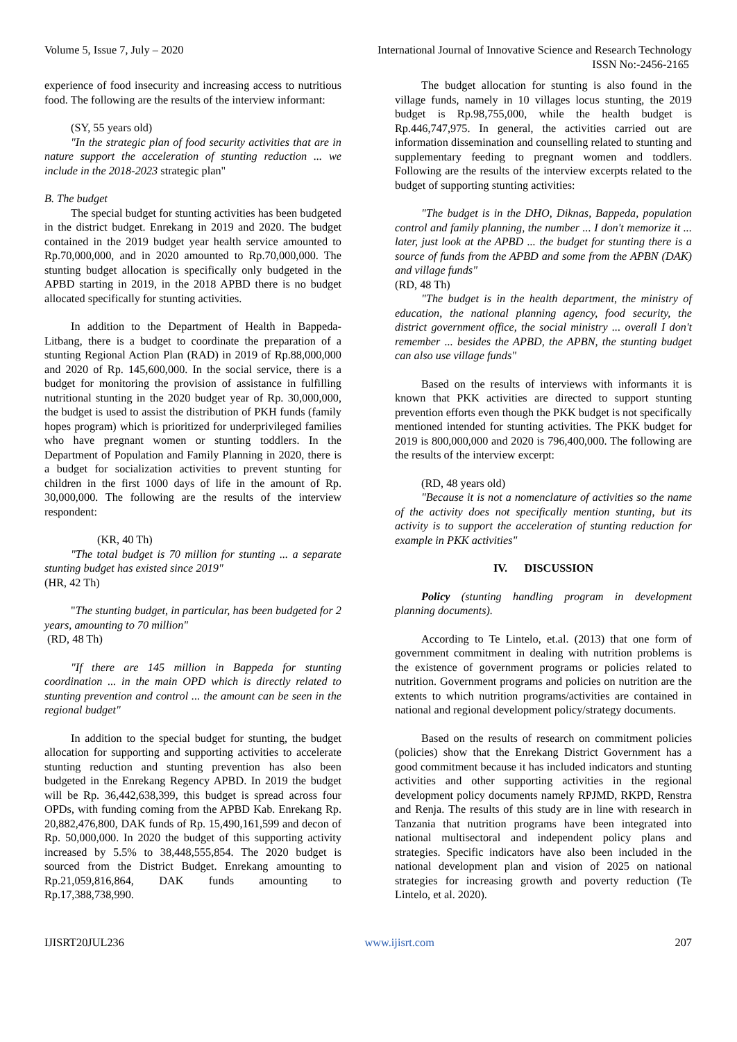Volume 5, Issue 7, July – 2020 International Journal of Innovative Science and Research Technology
ISSN No:-2456-2165
experience of food insecurity and increasing access to nutritious food. The following are the results of the interview informant:
(SY, 55 years old)
"In the strategic plan of food security activities that are in nature support the acceleration of stunting reduction ... we include in the 2018-2023 strategic plan"
B. The budget
The special budget for stunting activities has been budgeted in the district budget. Enrekang in 2019 and 2020. The budget contained in the 2019 budget year health service amounted to Rp.70,000,000, and in 2020 amounted to Rp.70,000,000. The stunting budget allocation is specifically only budgeted in the APBD starting in 2019, in the 2018 APBD there is no budget allocated specifically for stunting activities.
In addition to the Department of Health in Bappeda-Litbang, there is a budget to coordinate the preparation of a stunting Regional Action Plan (RAD) in 2019 of Rp.88,000,000 and 2020 of Rp. 145,600,000. In the social service, there is a budget for monitoring the provision of assistance in fulfilling nutritional stunting in the 2020 budget year of Rp. 30,000,000, the budget is used to assist the distribution of PKH funds (family hopes program) which is prioritized for underprivileged families who have pregnant women or stunting toddlers. In the Department of Population and Family Planning in 2020, there is a budget for socialization activities to prevent stunting for children in the first 1000 days of life in the amount of Rp. 30,000,000. The following are the results of the interview respondent:
(KR, 40 Th)
"The total budget is 70 million for stunting ... a separate stunting budget has existed since 2019"
(HR, 42 Th)
"The stunting budget, in particular, has been budgeted for 2 years, amounting to 70 million"
(RD, 48 Th)
"If there are 145 million in Bappeda for stunting coordination ... in the main OPD which is directly related to stunting prevention and control ... the amount can be seen in the regional budget"
In addition to the special budget for stunting, the budget allocation for supporting and supporting activities to accelerate stunting reduction and stunting prevention has also been budgeted in the Enrekang Regency APBD. In 2019 the budget will be Rp. 36,442,638,399, this budget is spread across four OPDs, with funding coming from the APBD Kab. Enrekang Rp. 20,882,476,800, DAK funds of Rp. 15,490,161,599 and decon of Rp. 50,000,000. In 2020 the budget of this supporting activity increased by 5.5% to 38,448,555,854. The 2020 budget is sourced from the District Budget. Enrekang amounting to Rp.21,059,816,864, DAK funds amounting to Rp.17,388,738,990.
The budget allocation for stunting is also found in the village funds, namely in 10 villages locus stunting, the 2019 budget is Rp.98,755,000, while the health budget is Rp.446,747,975. In general, the activities carried out are information dissemination and counselling related to stunting and supplementary feeding to pregnant women and toddlers. Following are the results of the interview excerpts related to the budget of supporting stunting activities:
"The budget is in the DHO, Diknas, Bappeda, population control and family planning, the number ... I don't memorize it ... later, just look at the APBD ... the budget for stunting there is a source of funds from the APBD and some from the APBN (DAK) and village funds"
(RD, 48 Th)
"The budget is in the health department, the ministry of education, the national planning agency, food security, the district government office, the social ministry ... overall I don't remember ... besides the APBD, the APBN, the stunting budget can also use village funds"
Based on the results of interviews with informants it is known that PKK activities are directed to support stunting prevention efforts even though the PKK budget is not specifically mentioned intended for stunting activities. The PKK budget for 2019 is 800,000,000 and 2020 is 796,400,000. The following are the results of the interview excerpt:
(RD, 48 years old)
"Because it is not a nomenclature of activities so the name of the activity does not specifically mention stunting, but its activity is to support the acceleration of stunting reduction for example in PKK activities"
IV. DISCUSSION
Policy (stunting handling program in development planning documents).
According to Te Lintelo, et.al. (2013) that one form of government commitment in dealing with nutrition problems is the existence of government programs or policies related to nutrition. Government programs and policies on nutrition are the extents to which nutrition programs/activities are contained in national and regional development policy/strategy documents.
Based on the results of research on commitment policies (policies) show that the Enrekang District Government has a good commitment because it has included indicators and stunting activities and other supporting activities in the regional development policy documents namely RPJMD, RKPD, Renstra and Renja. The results of this study are in line with research in Tanzania that nutrition programs have been integrated into national multisectoral and independent policy plans and strategies. Specific indicators have also been included in the national development plan and vision of 2025 on national strategies for increasing growth and poverty reduction (Te Lintelo, et al. 2020).
IJISRT20JUL236 www.ijisrt.com 207